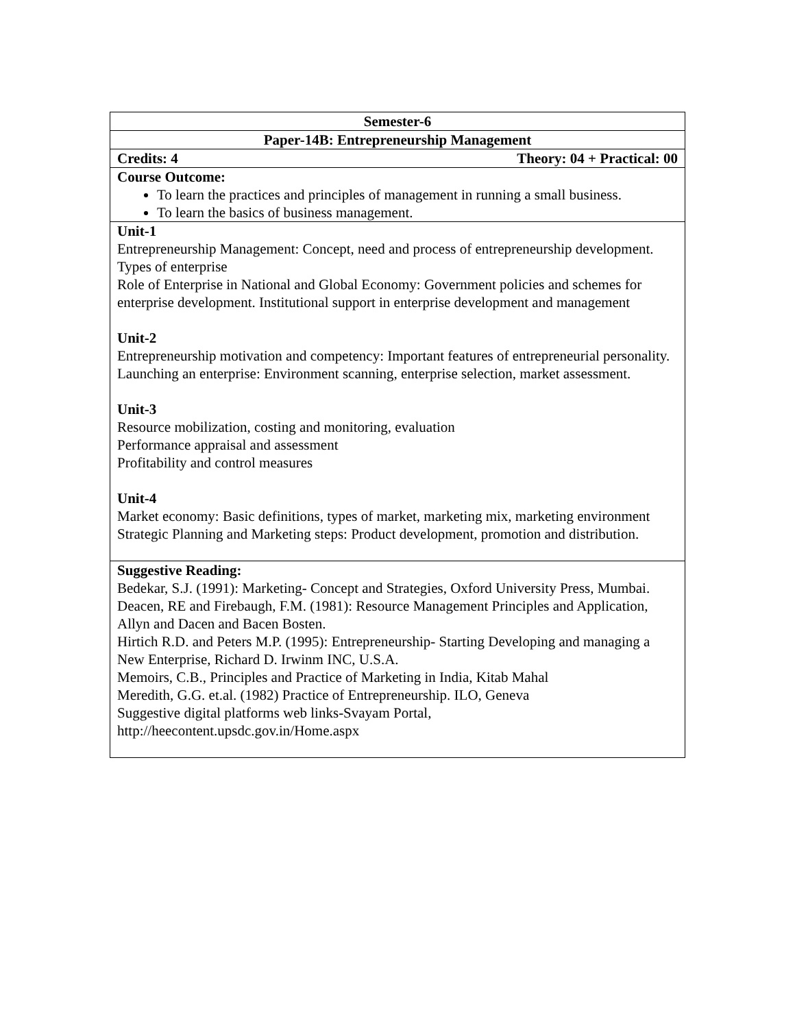| Semester-6 |
| Paper-14B: Entrepreneurship Management |
| Credits: 4 Theory: 04 + Practical: 00 |
| Course Outcome: To learn the practices and principles of management in running a small business. To learn the basics of business management. |
| Unit-1 Entrepreneurship Management: Concept, need and process of entrepreneurship development. Types of enterprise Role of Enterprise in National and Global Economy: Government policies and schemes for enterprise development. Institutional support in enterprise development and management Unit-2 Entrepreneurship motivation and competency: Important features of entrepreneurial personality. Launching an enterprise: Environment scanning, enterprise selection, market assessment. Unit-3 Resource mobilization, costing and monitoring, evaluation Performance appraisal and assessment Profitability and control measures Unit-4 Market economy: Basic definitions, types of market, marketing mix, marketing environment Strategic Planning and Marketing steps: Product development, promotion and distribution. |
| Suggestive Reading: Bedekar, S.J. (1991): Marketing- Concept and Strategies, Oxford University Press, Mumbai. Deacen, RE and Firebaugh, F.M. (1981): Resource Management Principles and Application, Allyn and Dacen and Bacen Bosten. Hirtich R.D. and Peters M.P. (1995): Entrepreneurship- Starting Developing and managing a New Enterprise, Richard D. Irwinm INC, U.S.A. Memoirs, C.B., Principles and Practice of Marketing in India, Kitab Mahal Meredith, G.G. et.al. (1982) Practice of Entrepreneurship. ILO, Geneva Suggestive digital platforms web links-Svayam Portal, http://heecontent.upsdc.gov.in/Home.aspx |